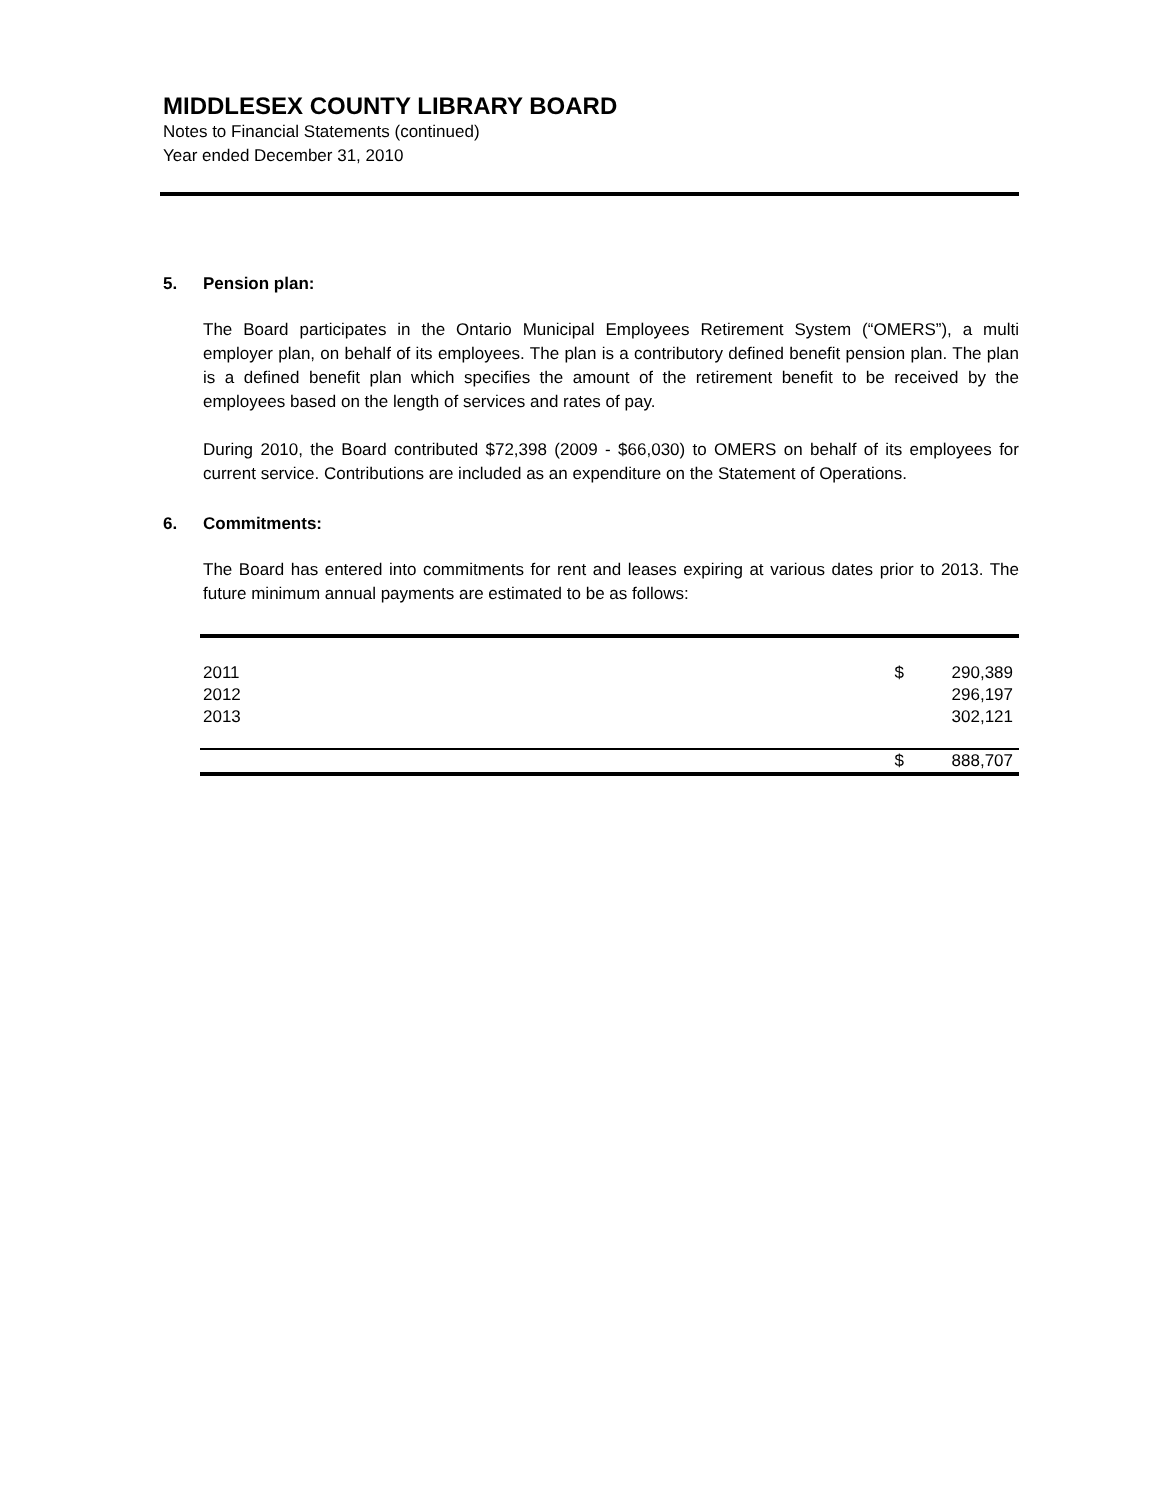MIDDLESEX COUNTY LIBRARY BOARD
Notes to Financial Statements (continued)
Year ended December 31, 2010
5. Pension plan:
The Board participates in the Ontario Municipal Employees Retirement System (“OMERS”), a multi employer plan, on behalf of its employees. The plan is a contributory defined benefit pension plan. The plan is a defined benefit plan which specifies the amount of the retirement benefit to be received by the employees based on the length of services and rates of pay.
During 2010, the Board contributed $72,398 (2009 - $66,030) to OMERS on behalf of its employees for current service. Contributions are included as an expenditure on the Statement of Operations.
6. Commitments:
The Board has entered into commitments for rent and leases expiring at various dates prior to 2013. The future minimum annual payments are estimated to be as follows:
| 2011 | $ | 290,389 |
| 2012 | | 296,197 |
| 2013 | | 302,121 |
| | $ | 888,707 |